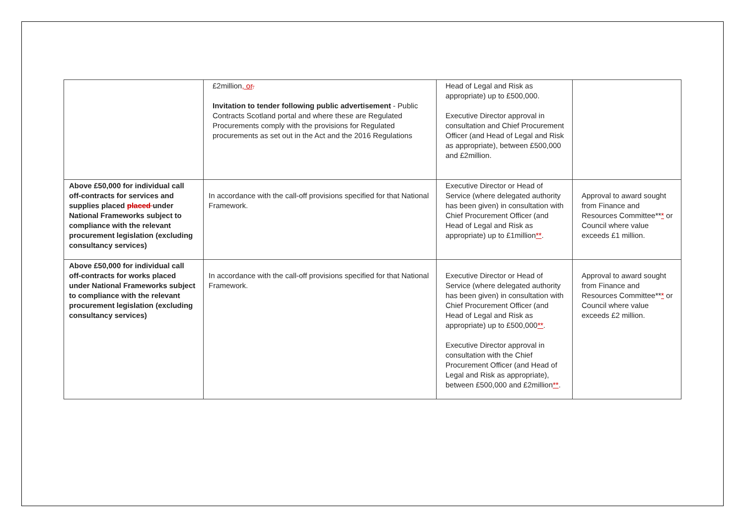| | £2million , or . Invitation to tender following public advertisement - Public Contracts Scotland portal and where these are Regulated Procurements comply with the provisions for Regulated procurements as set out in the Act and the 2016 Regulations | Head of Legal and Risk as appropriate) up to £500,000. Executive Director approval in consultation and Chief Procurement Officer (and Head of Legal and Risk as appropriate), between £500,000 and £2million. | |
| Above £50,000 for individual call off-contracts for services and supplies placed placed under National Frameworks subject to compliance with the relevant procurement legislation (excluding consultancy services) | In accordance with the call-off provisions specified for that National Framework. | Executive Director or Head of Service (where delegated authority has been given) in consultation with Chief Procurement Officer (and Head of Legal and Risk as appropriate) up to £1million ** . | Approval to award sought from Finance and Resources Committee** * or Council where value exceeds £1 million. |
| Above £50,000 for individual call off-contracts for works placed under National Frameworks subject to compliance with the relevant procurement legislation (excluding consultancy services) | In accordance with the call-off provisions specified for that National Framework. | Executive Director or Head of Service (where delegated authority has been given) in consultation with Chief Procurement Officer (and Head of Legal and Risk as appropriate) up to £500,000 ** . Executive Director approval in consultation with the Chief Procurement Officer (and Head of Legal and Risk as appropriate), between £500,000 and £2million ** . | Approval to award sought from Finance and Resources Committee** * or Council where value exceeds £2 million. |